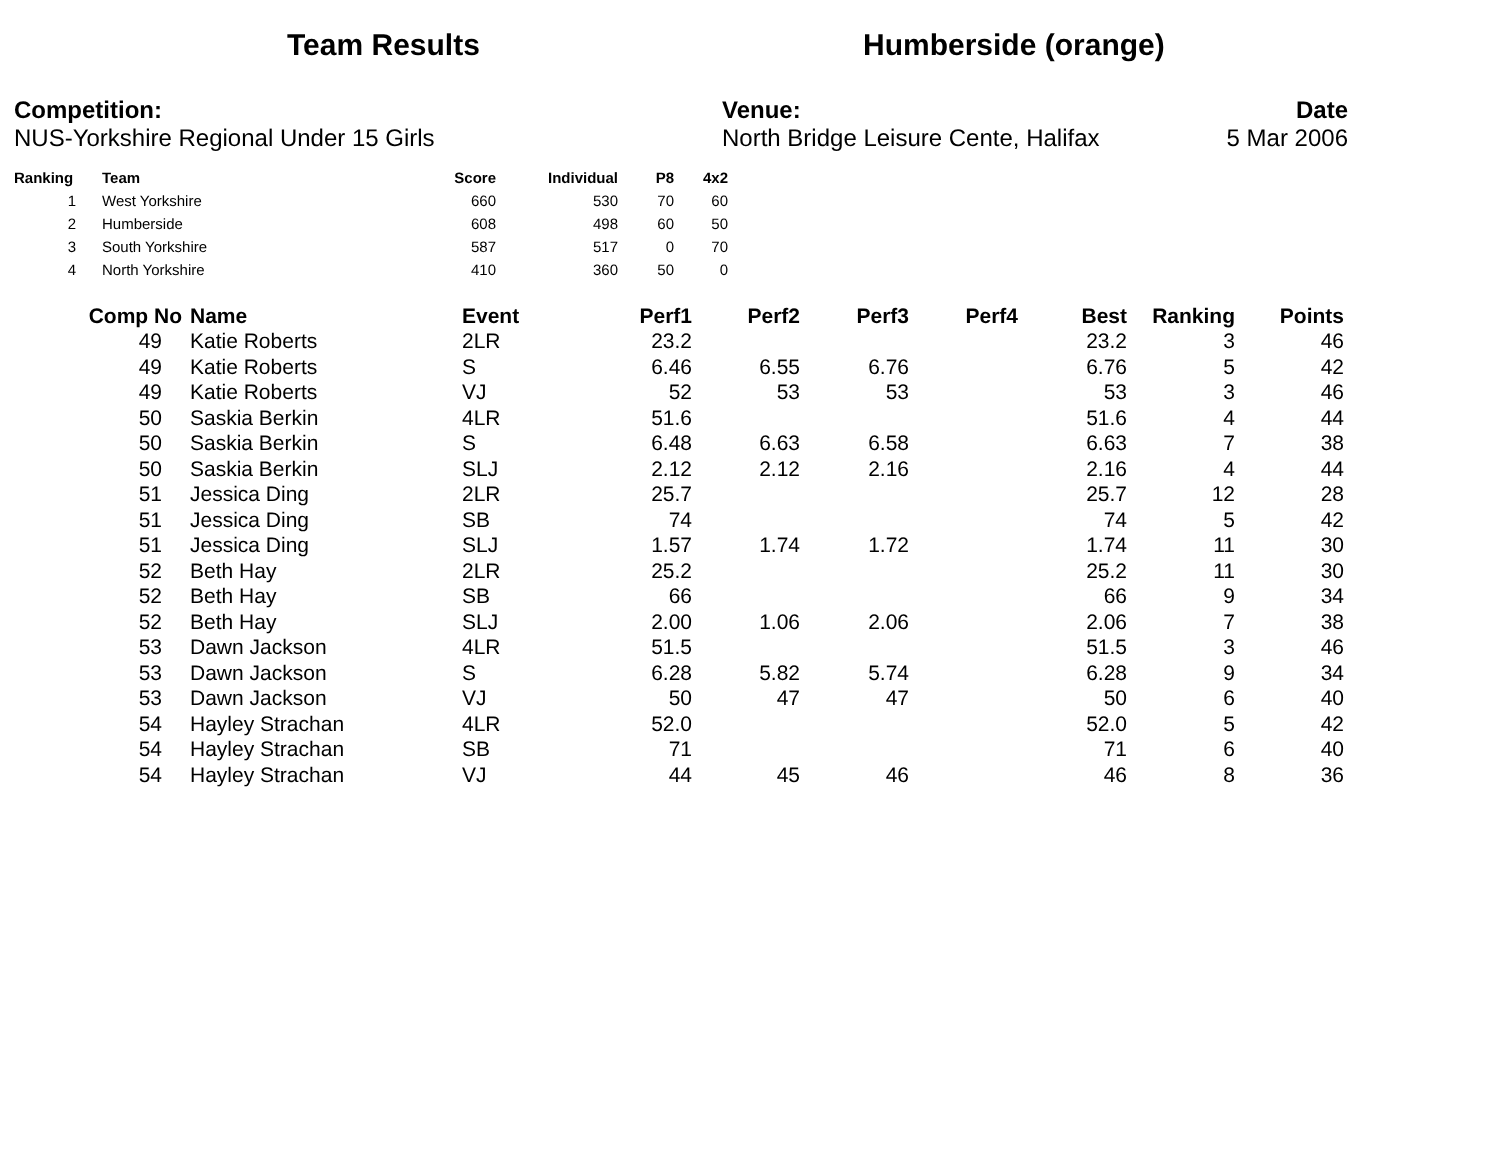Team Results Humberside (orange)
Competition:
NUS-Yorkshire Regional Under 15 Girls
Venue:
North Bridge Leisure Cente, Halifax
Date
5 Mar 2006
| Ranking | Team | Score | Individual | P8 | 4x2 |
| --- | --- | --- | --- | --- | --- |
| 1 | West Yorkshire | 660 | 530 | 70 | 60 |
| 2 | Humberside | 608 | 498 | 60 | 50 |
| 3 | South Yorkshire | 587 | 517 | 0 | 70 |
| 4 | North Yorkshire | 410 | 360 | 50 | 0 |
| Comp No | Name | Event | Perf1 | Perf2 | Perf3 | Perf4 | Best | Ranking | Points |
| --- | --- | --- | --- | --- | --- | --- | --- | --- | --- |
| 49 | Katie Roberts | 2LR | 23.2 | | | | 23.2 | 3 | 46 |
| 49 | Katie Roberts | S | 6.46 | 6.55 | 6.76 | | 6.76 | 5 | 42 |
| 49 | Katie Roberts | VJ | 52 | 53 | 53 | | 53 | 3 | 46 |
| 50 | Saskia Berkin | 4LR | 51.6 | | | | 51.6 | 4 | 44 |
| 50 | Saskia Berkin | S | 6.48 | 6.63 | 6.58 | | 6.63 | 7 | 38 |
| 50 | Saskia Berkin | SLJ | 2.12 | 2.12 | 2.16 | | 2.16 | 4 | 44 |
| 51 | Jessica Ding | 2LR | 25.7 | | | | 25.7 | 12 | 28 |
| 51 | Jessica Ding | SB | 74 | | | | 74 | 5 | 42 |
| 51 | Jessica Ding | SLJ | 1.57 | 1.74 | 1.72 | | 1.74 | 11 | 30 |
| 52 | Beth Hay | 2LR | 25.2 | | | | 25.2 | 11 | 30 |
| 52 | Beth Hay | SB | 66 | | | | 66 | 9 | 34 |
| 52 | Beth Hay | SLJ | 2.00 | 1.06 | 2.06 | | 2.06 | 7 | 38 |
| 53 | Dawn Jackson | 4LR | 51.5 | | | | 51.5 | 3 | 46 |
| 53 | Dawn Jackson | S | 6.28 | 5.82 | 5.74 | | 6.28 | 9 | 34 |
| 53 | Dawn Jackson | VJ | 50 | 47 | 47 | | 50 | 6 | 40 |
| 54 | Hayley Strachan | 4LR | 52.0 | | | | 52.0 | 5 | 42 |
| 54 | Hayley Strachan | SB | 71 | | | | 71 | 6 | 40 |
| 54 | Hayley Strachan | VJ | 44 | 45 | 46 | | 46 | 8 | 36 |